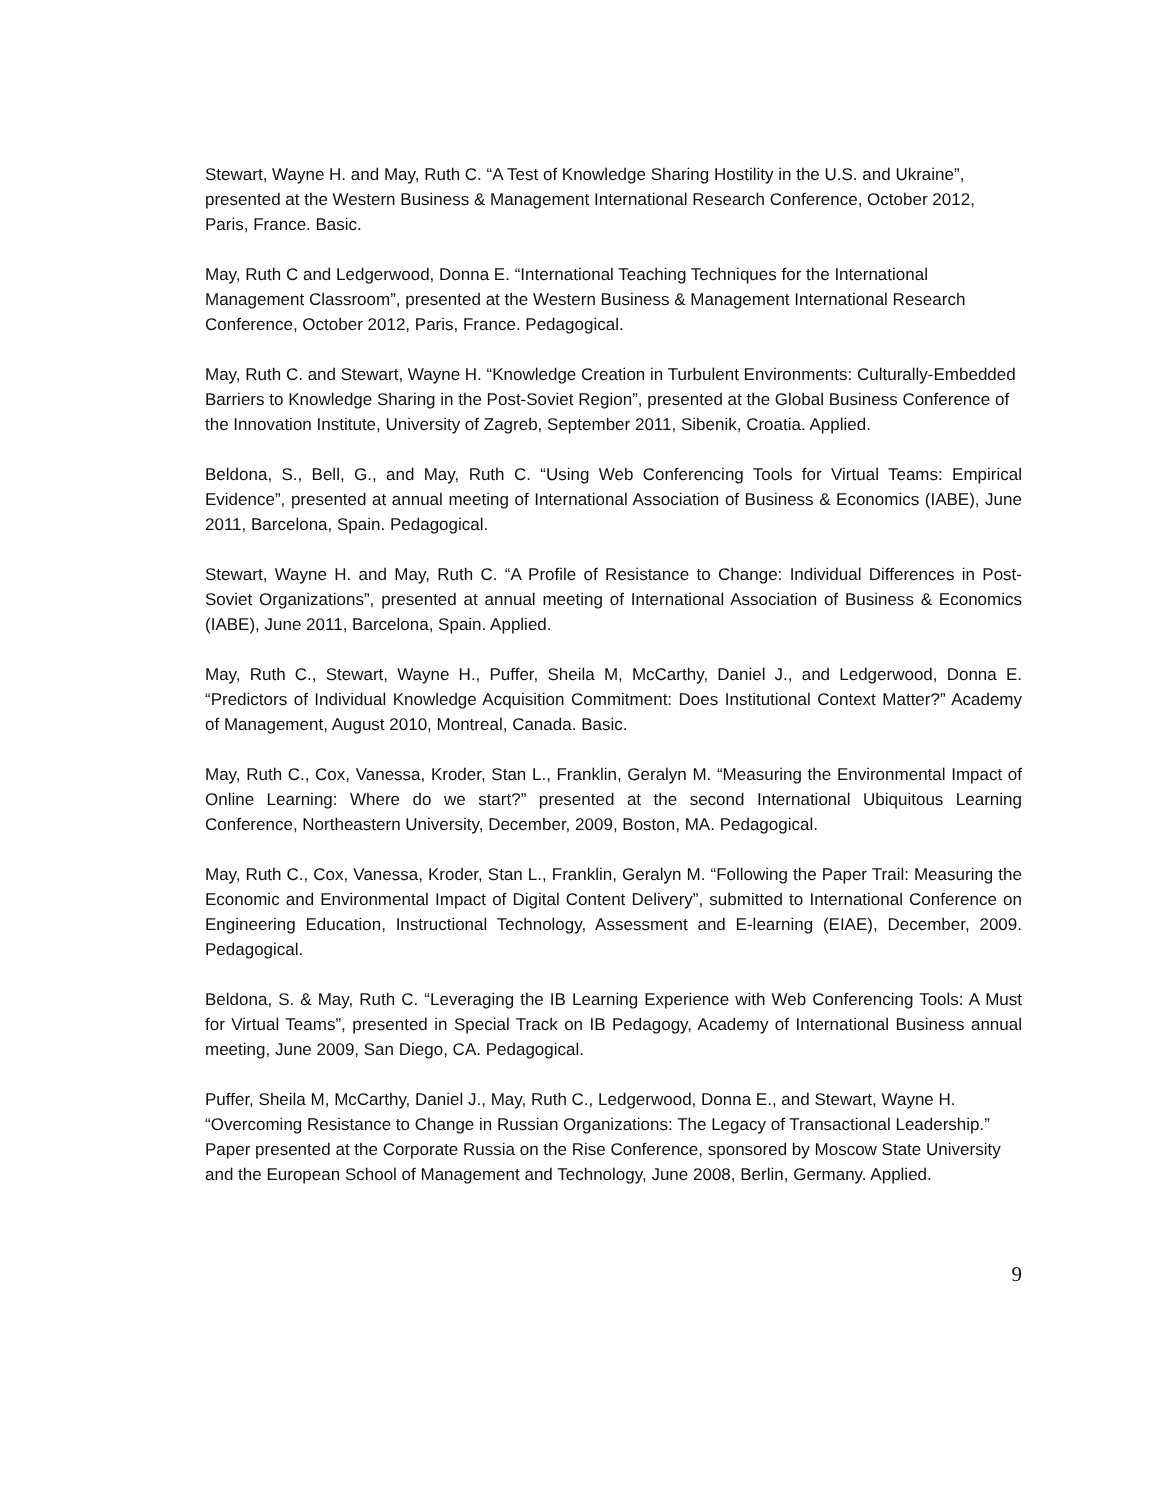Stewart, Wayne H. and May, Ruth C. “A Test of Knowledge Sharing Hostility in the U.S. and Ukraine”, presented at the Western Business & Management International Research Conference, October 2012, Paris, France. Basic.
May, Ruth C and Ledgerwood, Donna E. “International Teaching Techniques for the International Management Classroom”, presented at the Western Business & Management International Research Conference, October 2012, Paris, France. Pedagogical.
May, Ruth C. and Stewart, Wayne H. “Knowledge Creation in Turbulent Environments: Culturally-Embedded Barriers to Knowledge Sharing in the Post-Soviet Region”, presented at the Global Business Conference of the Innovation Institute, University of Zagreb, September 2011, Sibenik, Croatia. Applied.
Beldona, S., Bell, G., and May, Ruth C. “Using Web Conferencing Tools for Virtual Teams: Empirical Evidence”, presented at annual meeting of International Association of Business & Economics (IABE), June 2011, Barcelona, Spain. Pedagogical.
Stewart, Wayne H. and May, Ruth C. “A Profile of Resistance to Change: Individual Differences in Post-Soviet Organizations”, presented at annual meeting of International Association of Business & Economics (IABE), June 2011, Barcelona, Spain. Applied.
May, Ruth C., Stewart, Wayne H., Puffer, Sheila M, McCarthy, Daniel J., and Ledgerwood, Donna E. “Predictors of Individual Knowledge Acquisition Commitment: Does Institutional Context Matter?” Academy of Management, August 2010, Montreal, Canada. Basic.
May, Ruth C., Cox, Vanessa, Kroder, Stan L., Franklin, Geralyn M. “Measuring the Environmental Impact of Online Learning: Where do we start?” presented at the second International Ubiquitous Learning Conference, Northeastern University, December, 2009, Boston, MA. Pedagogical.
May, Ruth C., Cox, Vanessa, Kroder, Stan L., Franklin, Geralyn M. “Following the Paper Trail: Measuring the Economic and Environmental Impact of Digital Content Delivery”, submitted to International Conference on Engineering Education, Instructional Technology, Assessment and E-learning (EIAE), December, 2009. Pedagogical.
Beldona, S. & May, Ruth C. “Leveraging the IB Learning Experience with Web Conferencing Tools: A Must for Virtual Teams”, presented in Special Track on IB Pedagogy, Academy of International Business annual meeting, June 2009, San Diego, CA. Pedagogical.
Puffer, Sheila M, McCarthy, Daniel J., May, Ruth C., Ledgerwood, Donna E., and Stewart, Wayne H. “Overcoming Resistance to Change in Russian Organizations: The Legacy of Transactional Leadership.” Paper presented at the Corporate Russia on the Rise Conference, sponsored by Moscow State University and the European School of Management and Technology, June 2008, Berlin, Germany. Applied.
9